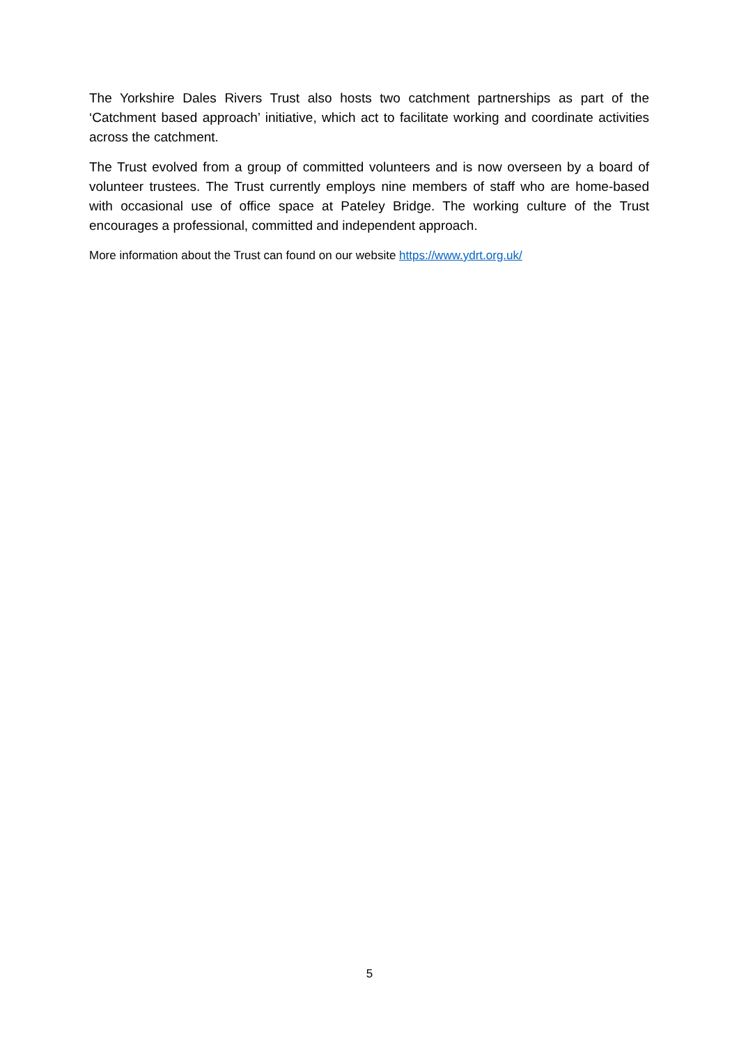The Yorkshire Dales Rivers Trust also hosts two catchment partnerships as part of the ‘Catchment based approach’ initiative, which act to facilitate working and coordinate activities across the catchment.
The Trust evolved from a group of committed volunteers and is now overseen by a board of volunteer trustees. The Trust currently employs nine members of staff who are home-based with occasional use of office space at Pateley Bridge. The working culture of the Trust encourages a professional, committed and independent approach.
More information about the Trust can found on our website https://www.ydrt.org.uk/
5